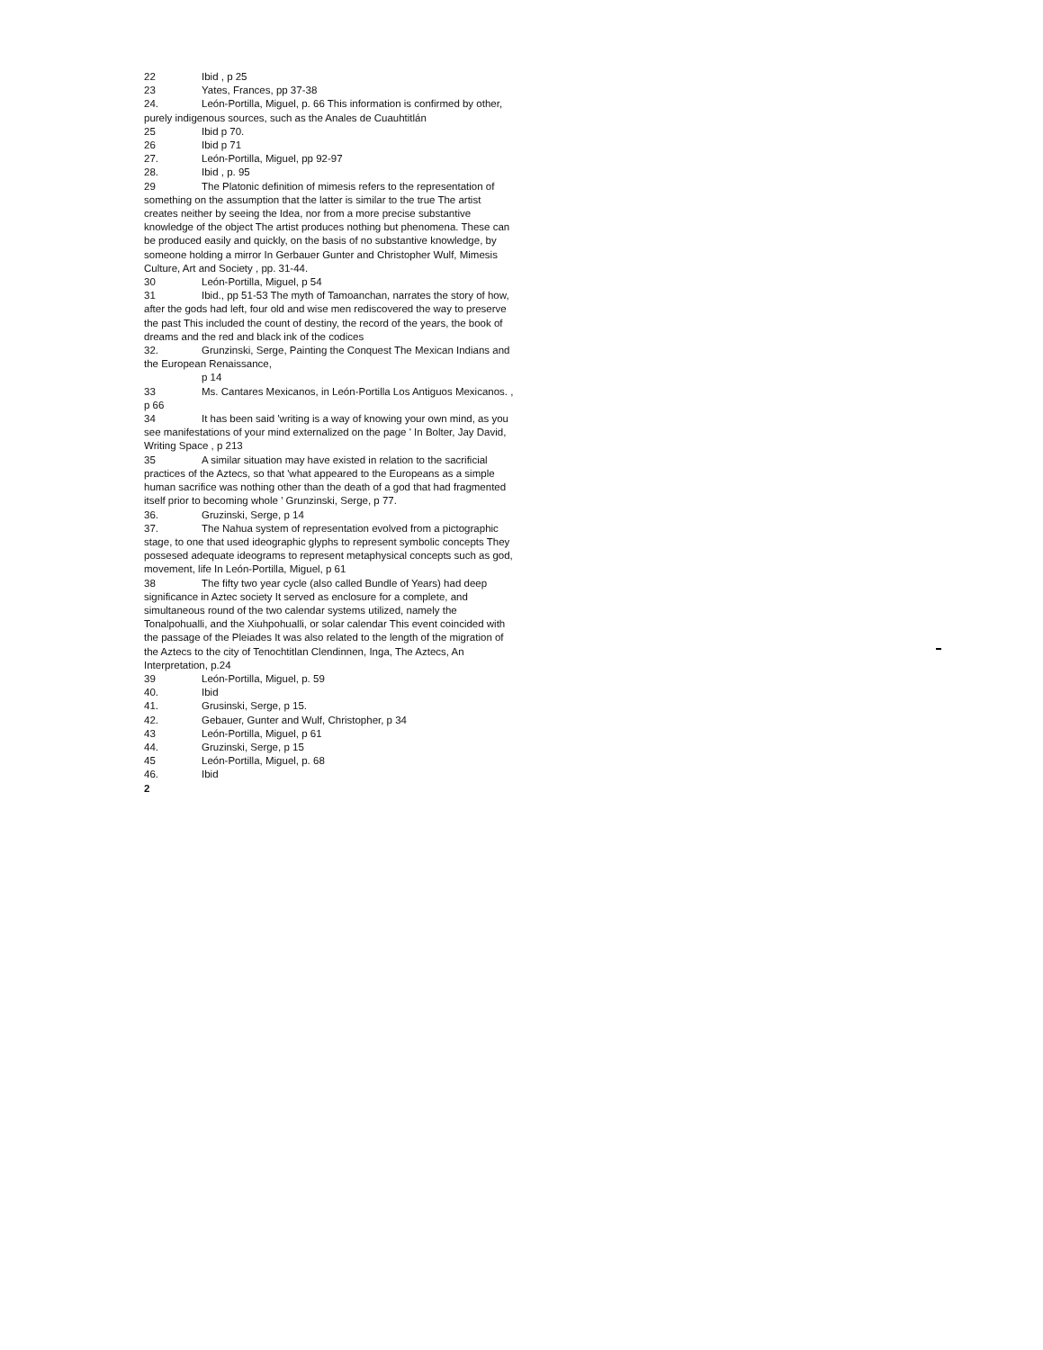22 Ibid , p 25
23 Yates, Frances, pp 37-38
24. León-Portilla, Miguel, p. 66 This information is confirmed by other, purely indigenous sources, such as the Anales de Cuauhtitlán
25 Ibid p 70.
26 Ibid p 71
27. León-Portilla, Miguel, pp 92-97
28. Ibid , p. 95
29 The Platonic definition of mimesis refers to the representation of something on the assumption that the latter is similar to the true The artist creates neither by seeing the Idea, nor from a more precise substantive knowledge of the object The artist produces nothing but phenomena. These can be produced easily and quickly, on the basis of no substantive knowledge, by someone holding a mirror In Gerbauer Gunter and Christopher Wulf, Mimesis Culture, Art and Society , pp. 31-44.
30 León-Portilla, Miguel, p 54
31 Ibid., pp 51-53 The myth of Tamoanchan, narrates the story of how, after the gods had left, four old and wise men rediscovered the way to preserve the past This included the count of destiny, the record of the years, the book of dreams and the red and black ink of the codices
32. Grunzinski, Serge, Painting the Conquest The Mexican Indians and the European Renaissance,
p 14
33 Ms. Cantares Mexicanos, in León-Portilla Los Antiguos Mexicanos. , p 66
34 It has been said 'writing is a way of knowing your own mind, as you see manifestations of your mind externalized on the page ' In Bolter, Jay David, Writing Space , p 213
35 A similar situation may have existed in relation to the sacrificial practices of the Aztecs, so that 'what appeared to the Europeans as a simple human sacrifice was nothing other than the death of a god that had fragmented itself prior to becoming whole ' Grunzinski, Serge, p 77.
36. Gruzinski, Serge, p 14
37. The Nahua system of representation evolved from a pictographic stage, to one that used ideographic glyphs to represent symbolic concepts They possesed adequate ideograms to represent metaphysical concepts such as god, movement, life In León-Portilla, Miguel, p 61
38 The fifty two year cycle (also called Bundle of Years) had deep significance in Aztec society It served as enclosure for a complete, and simultaneous round of the two calendar systems utilized, namely the Tonalpohualli, and the Xiuhpohualli, or solar calendar This event coincided with the passage of the Pleiades It was also related to the length of the migration of the Aztecs to the city of Tenochtitlan Clendinnen, Inga, The Aztecs, An Interpretation, p.24
39 León-Portilla, Miguel, p. 59
40. Ibid
41. Grusinski, Serge, p 15.
42. Gebauer, Gunter and Wulf, Christopher, p 34
43 León-Portilla, Miguel, p 61
44. Gruzinski, Serge, p 15
45 León-Portilla, Miguel, p. 68
46. Ibid
2